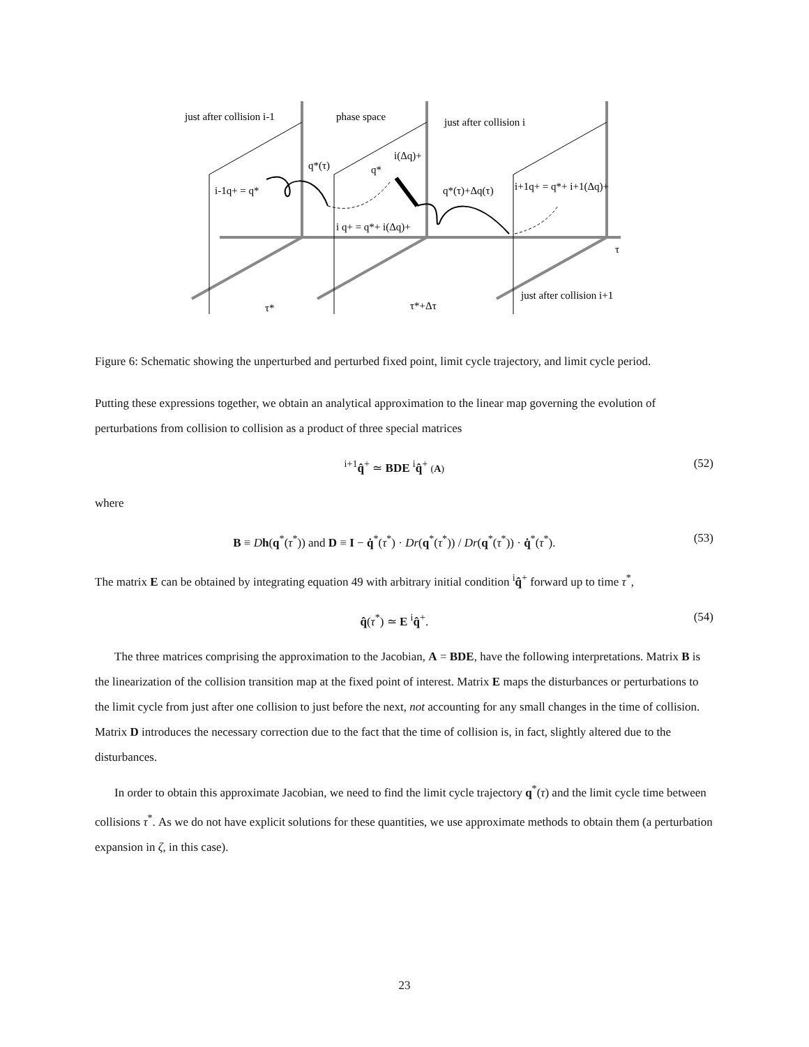just after collision i-1
phase space
just after collision i
just after collision i+1
q*(τ)
q*
i(Δq)+
i-1q+ = q*
q*(τ)+Δq(τ)
i+1q+ = q*+ i+1(Δq)+
i q+ = q*+ i(Δq)+
τ
τ*
τ*+Δτ
Figure 6: Schematic showing the unperturbed and perturbed fixed point, limit cycle trajectory, and limit cycle period.
Putting these expressions together, we obtain an analytical approximation to the linear map governing the evolution of perturbations from collision to collision as a product of three special matrices
<sup>i+1</sup>q̂<sup>+</sup> ≃ BDE <sup>i</sup>q̂<sup>+</sup> (A) (52)
where
B ≡ Dh(q<sup>*</sup>(τ<sup>*</sup>)) and D ≡ I − q̇<sup>*</sup>(τ<sup>*</sup>) · Dr(q<sup>*</sup>(τ<sup>*</sup>)) / Dr(q<sup>*</sup>(τ<sup>*</sup>)) · q̇<sup>*</sup>(τ<sup>*</sup>). (53)
The matrix E can be obtained by integrating equation 49 with arbitrary initial condition <sup>i</sup>q̂<sup>+</sup> forward up to time τ<sup>*</sup>,
q̂(τ<sup>*</sup>) ≃ E <sup>i</sup>q̂<sup>+</sup>. (54)
The three matrices comprising the approximation to the Jacobian, A = BDE, have the following interpretations. Matrix B is the linearization of the collision transition map at the fixed point of interest. Matrix E maps the disturbances or perturbations to the limit cycle from just after one collision to just before the next, not accounting for any small changes in the time of collision. Matrix D introduces the necessary correction due to the fact that the time of collision is, in fact, slightly altered due to the disturbances.
In order to obtain this approximate Jacobian, we need to find the limit cycle trajectory q<sup>*</sup>(τ) and the limit cycle time between collisions τ<sup>*</sup>. As we do not have explicit solutions for these quantities, we use approximate methods to obtain them (a perturbation expansion in ζ, in this case).
23